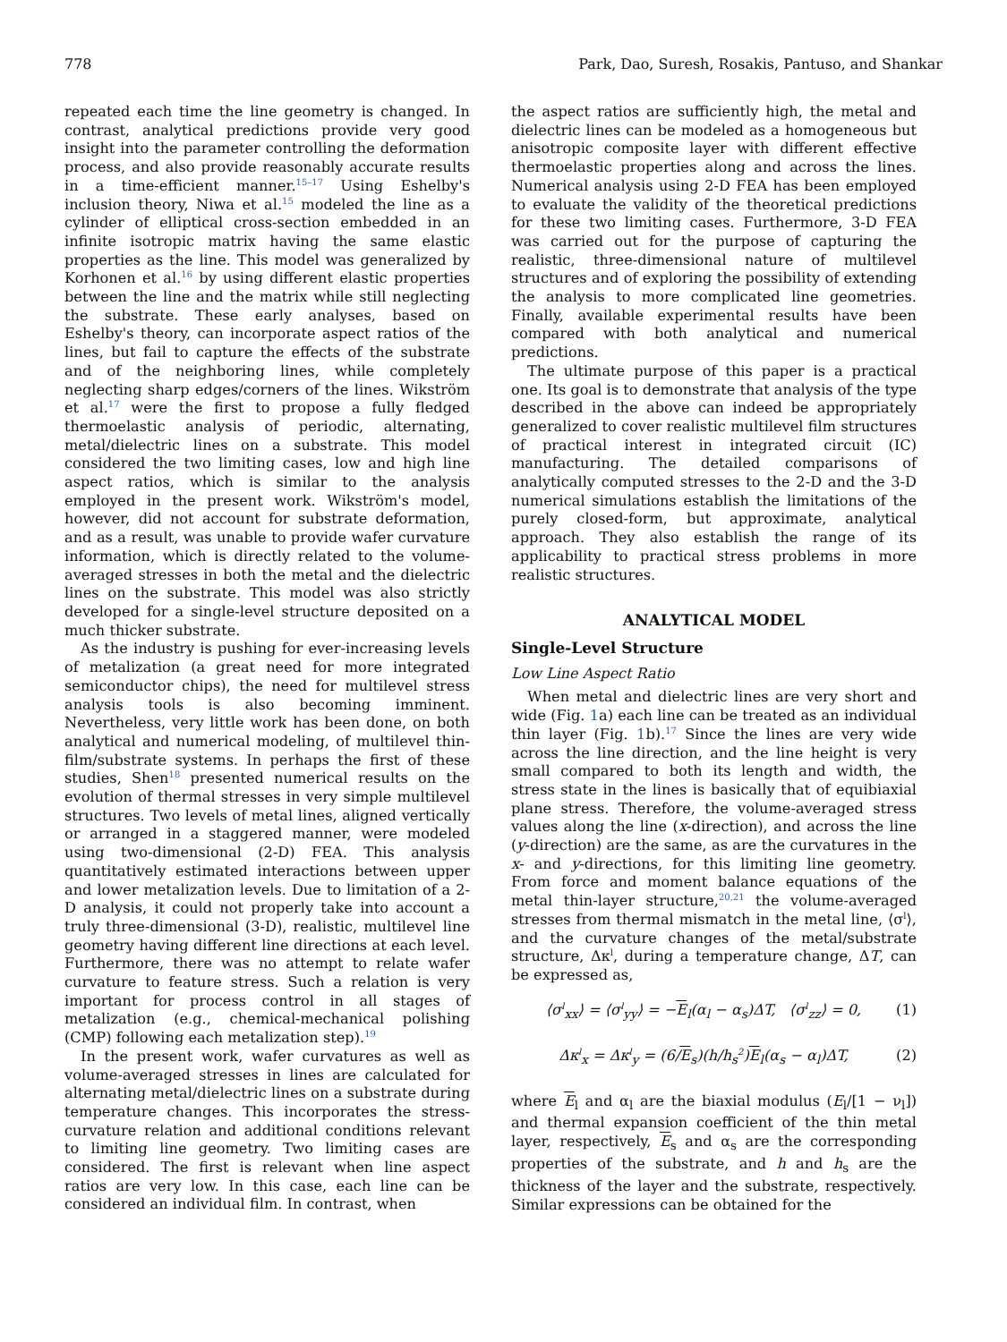778 Park, Dao, Suresh, Rosakis, Pantuso, and Shankar
repeated each time the line geometry is changed. In contrast, analytical predictions provide very good insight into the parameter controlling the deformation process, and also provide reasonably accurate results in a time-efficient manner.<sup>15–17</sup> Using Eshelby's inclusion theory, Niwa et al.<sup>15</sup> modeled the line as a cylinder of elliptical cross-section embedded in an infinite isotropic matrix having the same elastic properties as the line. This model was generalized by Korhonen et al.<sup>16</sup> by using different elastic properties between the line and the matrix while still neglecting the substrate. These early analyses, based on Eshelby's theory, can incorporate aspect ratios of the lines, but fail to capture the effects of the substrate and of the neighboring lines, while completely neglecting sharp edges/corners of the lines. Wikström et al.<sup>17</sup> were the first to propose a fully fledged thermoelastic analysis of periodic, alternating, metal/dielectric lines on a substrate. This model considered the two limiting cases, low and high line aspect ratios, which is similar to the analysis employed in the present work. Wikström's model, however, did not account for substrate deformation, and as a result, was unable to provide wafer curvature information, which is directly related to the volume-averaged stresses in both the metal and the dielectric lines on the substrate. This model was also strictly developed for a single-level structure deposited on a much thicker substrate.
As the industry is pushing for ever-increasing levels of metalization (a great need for more integrated semiconductor chips), the need for multilevel stress analysis tools is also becoming imminent. Nevertheless, very little work has been done, on both analytical and numerical modeling, of multilevel thin-film/substrate systems. In perhaps the first of these studies, Shen<sup>18</sup> presented numerical results on the evolution of thermal stresses in very simple multilevel structures. Two levels of metal lines, aligned vertically or arranged in a staggered manner, were modeled using two-dimensional (2-D) FEA. This analysis quantitatively estimated interactions between upper and lower metalization levels. Due to limitation of a 2-D analysis, it could not properly take into account a truly three-dimensional (3-D), realistic, multilevel line geometry having different line directions at each level. Furthermore, there was no attempt to relate wafer curvature to feature stress. Such a relation is very important for process control in all stages of metalization (e.g., chemical-mechanical polishing (CMP) following each metalization step).<sup>19</sup>
In the present work, wafer curvatures as well as volume-averaged stresses in lines are calculated for alternating metal/dielectric lines on a substrate during temperature changes. This incorporates the stress-curvature relation and additional conditions relevant to limiting line geometry. Two limiting cases are considered. The first is relevant when line aspect ratios are very low. In this case, each line can be considered an individual film. In contrast, when
the aspect ratios are sufficiently high, the metal and dielectric lines can be modeled as a homogeneous but anisotropic composite layer with different effective thermoelastic properties along and across the lines. Numerical analysis using 2-D FEA has been employed to evaluate the validity of the theoretical predictions for these two limiting cases. Furthermore, 3-D FEA was carried out for the purpose of capturing the realistic, three-dimensional nature of multilevel structures and of exploring the possibility of extending the analysis to more complicated line geometries. Finally, available experimental results have been compared with both analytical and numerical predictions.
The ultimate purpose of this paper is a practical one. Its goal is to demonstrate that analysis of the type described in the above can indeed be appropriately generalized to cover realistic multilevel film structures of practical interest in integrated circuit (IC) manufacturing. The detailed comparisons of analytically computed stresses to the 2-D and the 3-D numerical simulations establish the limitations of the purely closed-form, but approximate, analytical approach. They also establish the range of its applicability to practical stress problems in more realistic structures.
ANALYTICAL MODEL
Single-Level Structure
Low Line Aspect Ratio
When metal and dielectric lines are very short and wide (Fig. 1a) each line can be treated as an individual thin layer (Fig. 1b).<sup>17</sup> Since the lines are very wide across the line direction, and the line height is very small compared to both its length and width, the stress state in the lines is basically that of equibiaxial plane stress. Therefore, the volume-averaged stress values along the line (x-direction), and across the line (y-direction) are the same, as are the curvatures in the x- and y-directions, for this limiting line geometry. From force and moment balance equations of the metal thin-layer structure,<sup>20,21</sup> the volume-averaged stresses from thermal mismatch in the metal line, ⟨σ<sup>l</sup>⟩, and the curvature changes of the metal/substrate structure, Δκ<sup>l</sup>, during a temperature change, ΔT, can be expressed as,
⟨σ<sup>l</sup><sub>xx</sub>⟩ = ⟨σ<sup>l</sup><sub>yy</sub>⟩ = −E<sub>l</sub>(α<sub>l</sub> − α<sub>s</sub>)ΔT, ⟨σ<sup>l</sup><sub>zz</sub>⟩ = 0, (1)
Δκ<sup>l</sup><sub>x</sub> = Δκ<sup>l</sup><sub>y</sub> = (6/E<sub>s</sub>)(h/h<sub>s</sub><sup>2</sup>)E<sub>l</sub>(α<sub>s</sub> − α<sub>l</sub>)ΔT, (2)
where E<sub>l</sub> and α<sub>l</sub> are the biaxial modulus (E<sub>l</sub>/[1 − ν<sub>l</sub>]) and thermal expansion coefficient of the thin metal layer, respectively, E<sub>s</sub> and α<sub>s</sub> are the corresponding properties of the substrate, and h and h<sub>s</sub> are the thickness of the layer and the substrate, respectively. Similar expressions can be obtained for the